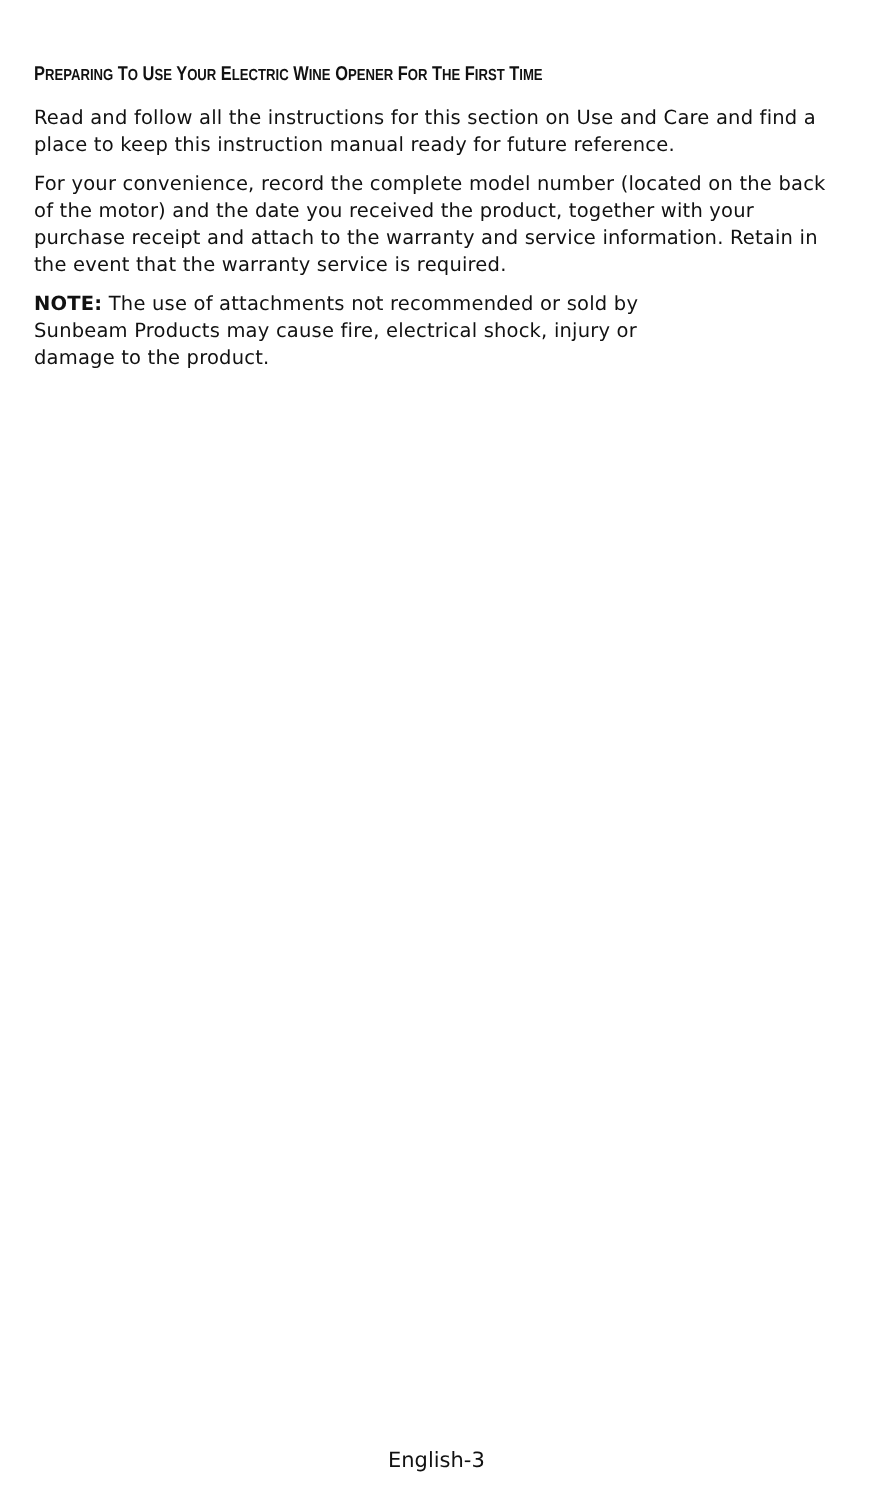PREPARING TO USE YOUR ELECTRIC WINE OPENER FOR THE FIRST TIME
Read and follow all the instructions for this section on Use and Care and find a place to keep this instruction manual ready for future reference.
For your convenience, record the complete model number (located on the back of the motor) and the date you received the product, together with your purchase receipt and attach to the warranty and service information. Retain in the event that the warranty service is required.
NOTE: The use of attachments not recommended or sold by
Sunbeam Products may cause fire, electrical shock, injury or
damage to the product.
English-3